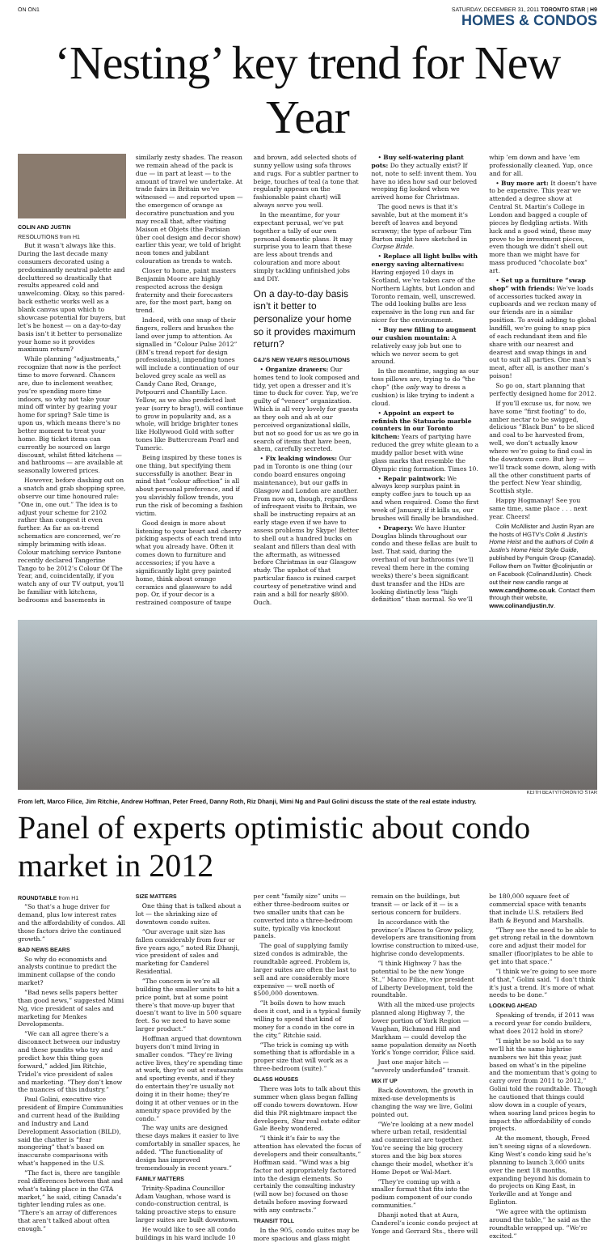ON ON1 SATURDAY, DECEMBER 31, 2011 TORONTO STAR | H9
HOMES & CONDOS
‘Nesting’ key trend for New Year
COLIN AND JUSTIN
RESOLUTIONS from H1
But it wasn’t always like this. During the last decade many consumers decorated using a predominantly neutral palette and decluttered so drastically that results appeared cold and unwelcoming. Okay, so this pared-back esthetic works well as a blank canvas upon which to showcase potential for buyers, but let’s be honest — on a day-to-day basis isn’t it better to personalize your home so it provides maximum return?
While planning “adjustments,” recognize that now is the perfect time to move forward. Chances are, due to inclement weather, you’re spending more time indoors, so why not take your mind off winter by gearing your home for spring? Sale time is upon us, which means there’s no better moment to treat your home. Big ticket items can currently be sourced on large discount, whilst fitted kitchens — and bathrooms — are available at seasonally lowered prices.
However, before dashing out on a snatch and grab shopping spree, observe our time honoured rule: “One in, one out.” The idea is to adjust your scheme for 2102 rather than congest it even further. As far as on-trend schematics are concerned, we’re simply brimming with ideas. Colour matching service Pantone recently declared Tangerine Tango to be 2012’s Colour Of The Year, and, coincidentally, if you watch any of our TV output, you’ll be familiar with kitchens, bedrooms and basements in similarly zesty shades. The reason we remain ahead of the pack is due — in part at least — to the amount of travel we undertake. At trade fairs in Britain we’ve witnessed — and reported upon — the emergence of orange as decorative punctuation and you may recall that, after visiting Maison et Objets (the Parisian über cool design and decor show) earlier this year, we told of bright neon tones and jubilant colouration as trends to watch.
Closer to home, paint masters Benjamin Moore are highly respected across the design fraternity and their forecasters are, for the most part, bang on trend.
Indeed, with one snap of their fingers, rollers and brushes the land over jump to attention. As signalled in “Colour Pulse 2012” (BM’s trend report for design professionals), impending tones will include a continuation of our beloved grey scale as well as Candy Cane Red, Orange, Potpourri and Chantilly Lace. Yellow, as we also predicted last year (sorry to brag!), will continue to grow in popularity and, as a whole, will bridge brighter tones like Hollywood Gold with softer tones like Buttercream Pearl and Tumeric.
Being inspired by these tones is one thing, but specifying them successfully is another. Bear in mind that “colour affection” is all about personal preference, and if you slavishly follow trends, you run the risk of becoming a fashion victim.
Good design is more about listening to your heart and cherry picking aspects of each trend into what you already have. Often it comes down to furniture and accessories; if you have a significantly light grey painted home, think about orange ceramics and glassware to add pop. Or, if your decor is a restrained composure of taupe and brown, add selected shots of sunny yellow using sofa throws and rugs. For a subtler partner to beige, touches of teal (a tone that regularly appears on the fashionable paint chart) will always serve you well.
In the meantime, for your expectant perusal, we’ve put together a tally of our own personal domestic plans. It may surprise you to learn that these are less about trends and colouration and more about simply tackling unfinished jobs and DIY.
On a day-to-day basis isn’t it better to personalize your home so it provides maximum return?
C&J’S NEW YEAR’S RESOLUTIONS
• Organize drawers: Our homes tend to look composed and tidy, yet open a dresser and it’s time to duck for cover. Yup, we’re guilty of “veneer” organization. Which is all very lovely for guests as they ooh and ah at our perceived organizational skills, but not so good for us as we go in search of items that have been, ahem, carefully secreted.
• Fix leaking windows: Our pad in Toronto is one thing (our condo board ensures ongoing maintenance), but our gaffs in Glasgow and London are another. From now on, though, regardless of infrequent visits to Britain, we shall be instructing repairs at an early stage even if we have to assess problems by Skype! Better to shell out a hundred bucks on sealant and fillers than deal with the aftermath, as witnessed before Christmas in our Glasgow study. The upshot of that particular fiasco is ruined carpet courtesy of penetrative wind and rain and a bill for nearly $800. Ouch.
• Buy self-watering plant pots: Do they actually exist? If not, note to self: invent them. You have no idea how sad our beloved weeping fig looked when we arrived home for Christmas.
The good news is that it’s savable, but at the moment it’s bereft of leaves and beyond scrawny; the type of arbour Tim Burton might have sketched in Corpse Bride.
• Replace all light bulbs with energy saving alternatives: Having enjoyed 10 days in Scotland, we’ve taken care of the Northern Lights, but London and Toronto remain, well, unscrewed. The odd looking bulbs are less expensive in the long run and far nicer for the environment.
• Buy new filling to augment our cushion mountain: A relatively easy job but one to which we never seem to get around.
In the meantime, sagging as our toss pillows are, trying to do “the chop” (the only way to dress a cushion) is like trying to indent a cloud.
• Appoint an expert to refinish the Statuario marble counters in our Toronto kitchen: Years of partying have reduced the grey white gleam to a muddy pallor beset with wine glass marks that resemble the Olympic ring formation. Times 10.
• Repair paintwork: We always keep surplus paint in empty coffee jars to touch up as and when required. Come the first week of January, if it kills us, our brushes will finally be brandished.
• Drapery: We have Hunter Douglas blinds throughout our condo and these fellas are built to last. That said, during the overhaul of our bathrooms (we’ll reveal them here in the coming weeks) there’s been significant dust transfer and the HDs are looking distinctly less “high definition” than normal. So we’ll whip ’em down and have ’em professionally cleaned. Yup, once and for all.
• Buy more art: It doesn’t have to be expensive. This year we attended a degree show at Central St. Martin’s College in London and bagged a couple of pieces by fledgling artists. With luck and a good wind, these may prove to be investment pieces, even though we didn’t shell out more than we might have for mass produced “chocolate box” art.
• Set up a furniture “swap shop” with friends: We’ve loads of accessories tucked away in cupboards and we reckon many of our friends are in a similar position. To avoid adding to global landfill, we’re going to snap pics of each redundant item and file share with our nearest and dearest and swap things in and out to suit all parties. One man’s meat, after all, is another man’s poison!
So go on, start planning that perfectly designed home for 2012.
If you’ll excuse us, for now, we have some “first footing” to do, amber nectar to be swigged, delicious “Black Bun” to be sliced and coal to be harvested from, well, we don’t actually know where we’re going to find coal in the downtown core. But hey — we’ll track some down, along with all the other constituent parts of the perfect New Year shindig, Scottish style.
Happy Hogmanay! See you same time, same place . . . next year. Cheers!
Colin McAllister and Justin Ryan are the hosts of HGTV’s Colin & Justin’s Home Heist and the authors of Colin & Justin’s Home Heist Style Guide, published by Penguin Group (Canada). Follow them on Twitter @colinjustin or on Facebook (ColinandJustin). Check out their new candle range at www.candjhome.co.uk. Contact them through their website, www.colinandjustin.tv.
KEITH BEATY/TORONTO STAR
From left, Marco Filice, Jim Ritchie, Andrew Hoffman, Peter Freed, Danny Roth, Riz Dhanji, Mimi Ng and Paul Golini discuss the state of the real estate industry.
Panel of experts optimistic about condo market in 2012
ROUNDTABLE from H1
“So that’s a huge driver for demand, plus low interest rates and the affordability of condos. All those factors drive the continued growth.”
BAD NEWS BEARS
So why do economists and analysts continue to predict the imminent collapse of the condo market?
“Bad news sells papers better than good news,” suggested Mimi Ng, vice president of sales and marketing for Menkes Developments.
“We can all agree there’s a disconnect between our industry and these pundits who try and predict how this thing goes forward,” added Jim Ritchie, Tridel’s vice president of sales and marketing. “They don’t know the nuances of this industry.”
Paul Golini, executive vice president of Empire Communities and current head of the Building and Industry and Land Development Association (BILD), said the chatter is “fear mongering” that’s based on inaccurate comparisons with what’s happened in the U.S.
“The fact is, there are tangible real differences between that and what’s taking place in the GTA market,” he said, citing Canada’s tighter lending rules as one. “There’s an array of differences that aren’t talked about often enough.”
SIZE MATTERS
One thing that is talked about a lot — the shrinking size of downtown condo suites.
“Our average unit size has fallen considerably from four or five years ago,” noted Riz Dhanji, vice president of sales and marketing for Canderel Residential.
“The concern is we’re all building the smaller units to hit a price point, but at some point there’s that move-up buyer that doesn’t want to live in 500 square feet. So we need to have some larger product.”
Hoffman argued that downtown buyers don’t mind living in smaller condos. “They’re living active lives, they’re spending time at work, they’re out at restaurants and sporting events, and if they do entertain they’re usually not doing it in their home; they’re doing it at other venues or in the amenity space provided by the condo.”
The way units are designed these days makes it easier to live comfortably in smaller spaces, he added. “The functionality of design has improved tremendously in recent years.”
FAMILY MATTERS
Trinity-Spadina Councillor Adam Vaughan, whose ward is condo-construction central, is taking proactive steps to ensure larger suites are built downtown.
He would like to see all condo buildings in his ward include 10 per cent “family size” units — either three-bedroom suites or two smaller units that can be converted into a three-bedroom suite, typically via knockout panels.
The goal of supplying family sized condos is admirable, the roundtable agreed. Problem is, larger suites are often the last to sell and are considerably more expensive — well north of $500,000 downtown.
“It boils down to how much does it cost, and is a typical family willing to spend that kind of money for a condo in the core in the city,” Ritchie said.
“The trick is coming up with something that is affordable in a proper size that will work as a three-bedroom (suite).”
GLASS HOUSES
There was lots to talk about this summer when glass began falling off condo towers downtown. How did this PR nightmare impact the developers, Star real estate editor Gale Beeby wondered.
“I think it’s fair to say the attention has elevated the focus of developers and their consultants,” Hoffman said. “Wind was a big factor not appropriately factored into the design elements. So certainly the consulting industry (will now be) focused on those details before moving forward with any contracts.”
TRANSIT TOLL
In the 905, condo suites may be more spacious and glass might remain on the buildings, but transit — or lack of it — is a serious concern for builders.
In accordance with the province’s Places to Grow policy, developers are transitioning from lowrise construction to mixed-use, highrise condo developments.
“I think Highway 7 has the potential to be the new Yonge St.,” Marco Filice, vice president of Liberty Development, told the roundtable.
With all the mixed-use projects planned along Highway 7, the lower portion of York Region — Vaughan, Richmond Hill and Markham — could develop the same population density as North York’s Yonge corridor, Filice said.
Just one major hitch — “severely underfunded” transit.
MIX IT UP
Back downtown, the growth in mixed-use developments is changing the way we live, Golini pointed out.
“We’re looking at a new model where urban retail, residential and commercial are together. You’re seeing the big grocery stores and the big box stores change their model, whether it’s Home Depot or Wal-Mart.
“They’re coming up with a smaller format that fits into the podium component of our condo communities.”
Dhanji noted that at Aura, Canderel’s iconic condo project at Yonge and Gerrard Sts., there will be 180,000 square feet of commercial space with tenants that include U.S. retailers Bed Bath & Beyond and Marshalls.
“They see the need to be able to get strong retail in the downtown core and adjust their model for smaller (floor)plates to be able to get into that space.”
“I think we’re going to see more of that,” Golini said. “I don’t think it’s just a trend. It’s more of what needs to be done.”
LOOKING AHEAD
Speaking of trends, if 2011 was a record year for condo builders, what does 2012 hold in store?
“I might be so bold as to say we’ll hit the same highrise numbers we hit this year, just based on what’s in the pipeline and the momentum that’s going to carry over from 2011 to 2012,” Golini told the roundtable. Though he cautioned that things could slow down in a couple of years, when soaring land prices begin to impact the affordability of condo projects.
At the moment, though, Freed isn’t seeing signs of a slowdown. King West’s condo king said he’s planning to launch 3,000 units over the next 18 months, expanding beyond his domain to do projects on King East, in Yorkville and at Yonge and Eglinton.
“We agree with the optimism around the table,” he said as the roundtable wrapped up. “We’re excited.”